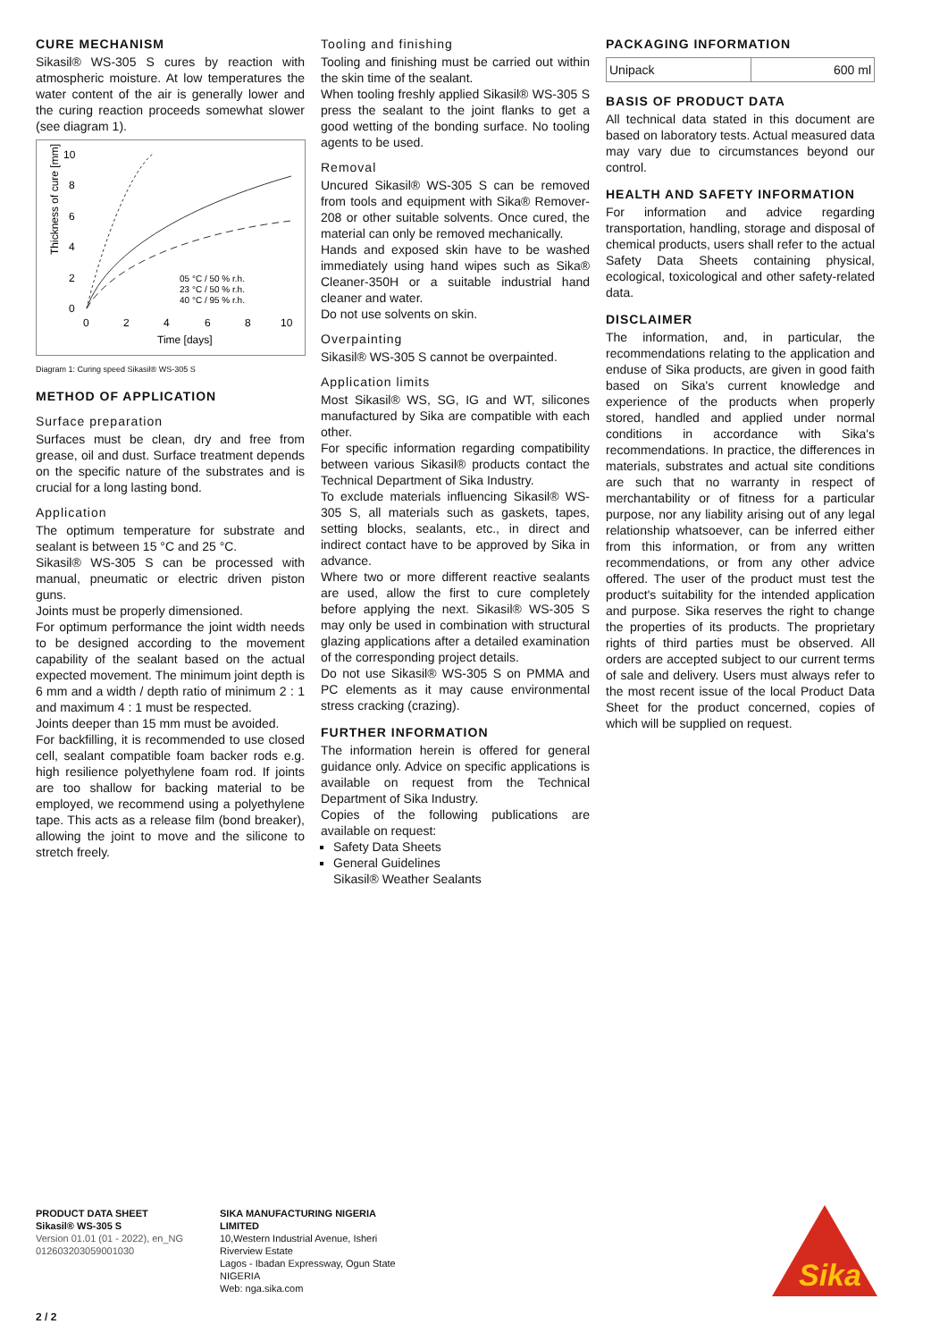CURE MECHANISM
Sikasil® WS-305 S cures by reaction with atmospheric moisture. At low temperatures the water content of the air is generally lower and the curing reaction proceeds somewhat slower (see diagram 1).
Thickness of cure [mm]
10
8
6
4
2
0
0
2
4
6
8
10
Time [days]
05 °C / 50 % r.h.
23 °C / 50 % r.h.
40 °C / 95 % r.h.
Diagram 1: Curing speed Sikasil® WS-305 S
METHOD OF APPLICATION
Surface preparation
Surfaces must be clean, dry and free from grease, oil and dust. Surface treatment depends on the specific nature of the substrates and is crucial for a long lasting bond.
Application
The optimum temperature for substrate and sealant is between 15 °C and 25 °C.
Sikasil® WS-305 S can be processed with manual, pneumatic or electric driven piston guns.
Joints must be properly dimensioned.
For optimum performance the joint width needs to be designed according to the movement capability of the sealant based on the actual expected movement. The minimum joint depth is 6 mm and a width / depth ratio of minimum 2 : 1 and maximum 4 : 1 must be respected.
Joints deeper than 15 mm must be avoided.
For backfilling, it is recommended to use closed cell, sealant compatible foam backer rods e.g. high resilience polyethylene foam rod. If joints are too shallow for backing material to be employed, we recommend using a polyethylene tape. This acts as a release film (bond breaker), allowing the joint to move and the silicone to stretch freely.
Tooling and finishing
Tooling and finishing must be carried out within the skin time of the sealant.
When tooling freshly applied Sikasil® WS-305 S press the sealant to the joint flanks to get a good wetting of the bonding surface. No tooling agents to be used.
Removal
Uncured Sikasil® WS-305 S can be removed from tools and equipment with Sika® Remover-208 or other suitable solvents. Once cured, the material can only be removed mechanically.
Hands and exposed skin have to be washed immediately using hand wipes such as Sika® Cleaner-350H or a suitable industrial hand cleaner and water.
Do not use solvents on skin.
Overpainting
Sikasil® WS-305 S cannot be overpainted.
Application limits
Most Sikasil® WS, SG, IG and WT, silicones manufactured by Sika are compatible with each other.
For specific information regarding compatibility between various Sikasil® products contact the Technical Department of Sika Industry.
To exclude materials influencing Sikasil® WS-305 S, all materials such as gaskets, tapes, setting blocks, sealants, etc., in direct and indirect contact have to be approved by Sika in advance.
Where two or more different reactive sealants are used, allow the first to cure completely before applying the next. Sikasil® WS-305 S may only be used in combination with structural glazing applications after a detailed examination of the corresponding project details.
Do not use Sikasil® WS-305 S on PMMA and PC elements as it may cause environmental stress cracking (crazing).
FURTHER INFORMATION
The information herein is offered for general guidance only. Advice on specific applications is available on request from the Technical Department of Sika Industry.
Copies of the following publications are available on request:
Safety Data Sheets
General Guidelines
Sikasil® Weather Sealants
PACKAGING INFORMATION
| Unipack | 600 ml |
BASIS OF PRODUCT DATA
All technical data stated in this document are based on laboratory tests. Actual measured data may vary due to circumstances beyond our control.
HEALTH AND SAFETY INFORMATION
For information and advice regarding transportation, handling, storage and disposal of chemical products, users shall refer to the actual Safety Data Sheets containing physical, ecological, toxicological and other safety-related data.
DISCLAIMER
The information, and, in particular, the recommendations relating to the application and enduse of Sika products, are given in good faith based on Sika's current knowledge and experience of the products when properly stored, handled and applied under normal conditions in accordance with Sika's recommendations. In practice, the differences in materials, substrates and actual site conditions are such that no warranty in respect of merchantability or of fitness for a particular purpose, nor any liability arising out of any legal relationship whatsoever, can be inferred either from this information, or from any written recommendations, or from any other advice offered. The user of the product must test the product's suitability for the intended application and purpose. Sika reserves the right to change the properties of its products. The proprietary rights of third parties must be observed. All orders are accepted subject to our current terms of sale and delivery. Users must always refer to the most recent issue of the local Product Data Sheet for the product concerned, copies of which will be supplied on request.
PRODUCT DATA SHEET
Sikasil® WS-305 S
Version 01.01 (01 - 2022), en_NG
012603203059001030
SIKA MANUFACTURING NIGERIA
LIMITED
10,Western Industrial Avenue, Isheri
Riverview Estate
Lagos - Ibadan Expressway, Ogun State
NIGERIA
Web: nga.sika.com
Sika
2 / 2